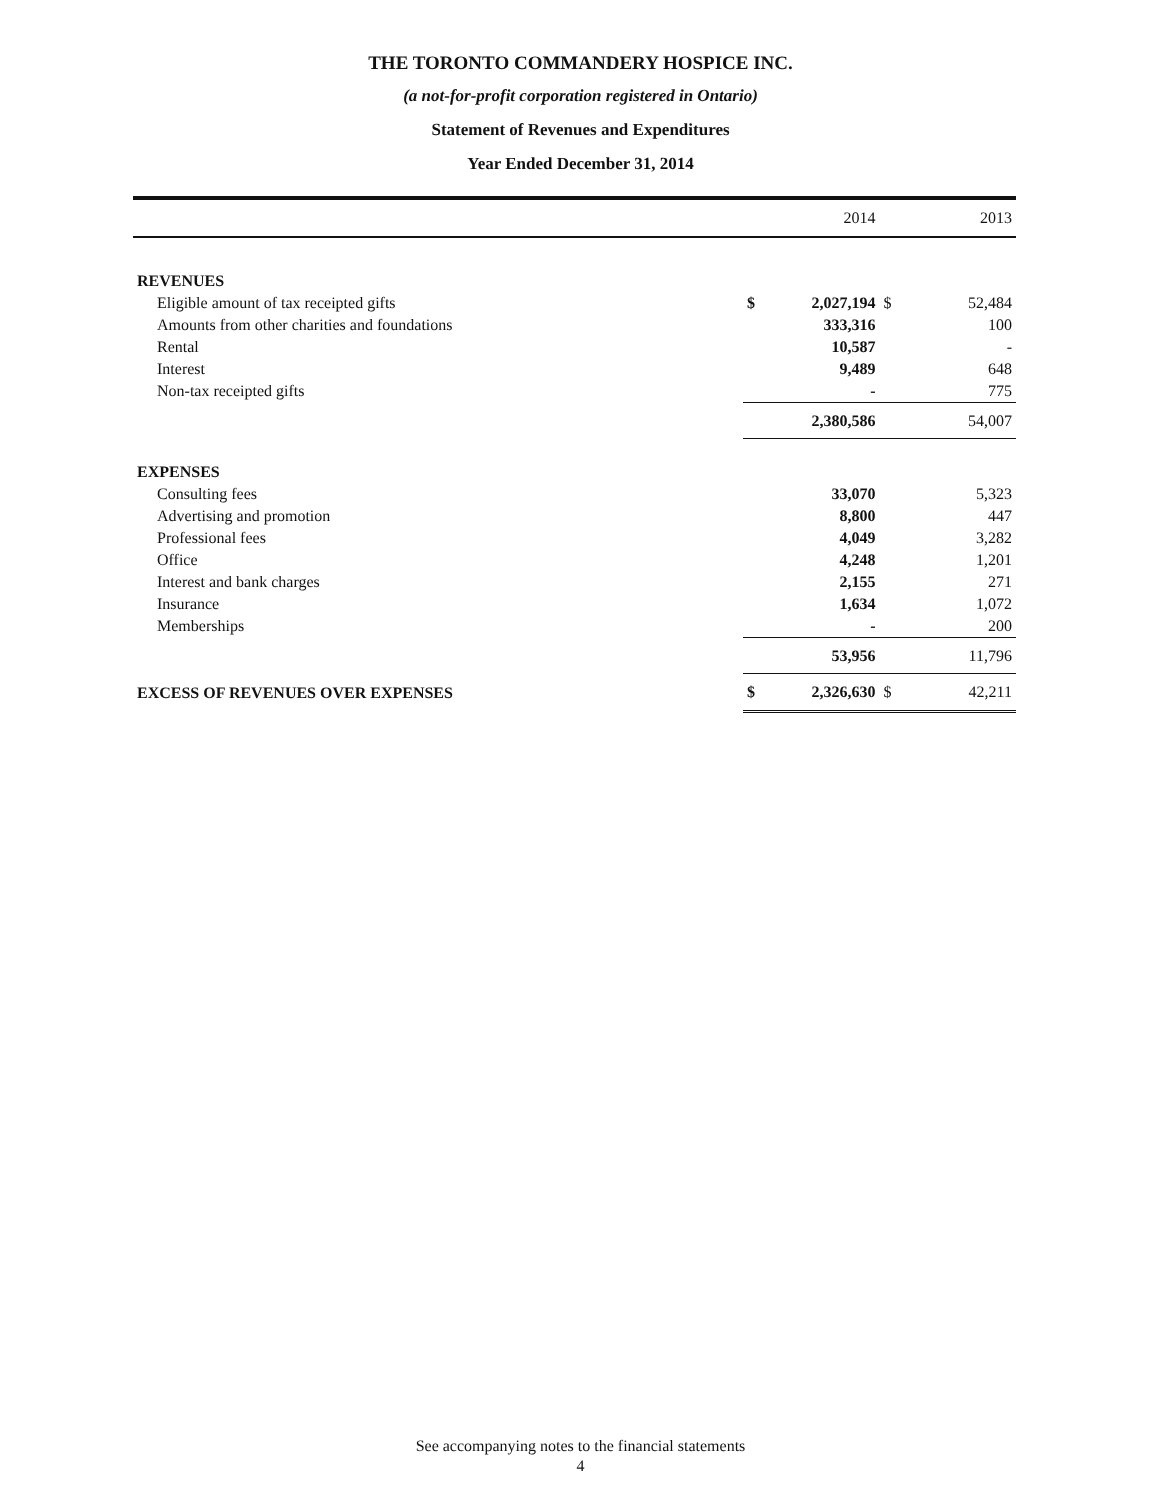THE TORONTO COMMANDERY HOSPICE INC.
(a not-for-profit corporation registered in Ontario)
Statement of Revenues and Expenditures
Year Ended December 31, 2014
| | | 2014 | | 2013 |
| --- | --- | --- | --- | --- |
| REVENUES | | | | |
| Eligible amount of tax receipted gifts | $ | 2,027,194 | $ | 52,484 |
| Amounts from other charities and foundations | | 333,316 | | 100 |
| Rental | | 10,587 | | - |
| Interest | | 9,489 | | 648 |
| Non-tax receipted gifts | | - | | 775 |
| | | 2,380,586 | | 54,007 |
| EXPENSES | | | | |
| Consulting fees | | 33,070 | | 5,323 |
| Advertising and promotion | | 8,800 | | 447 |
| Professional fees | | 4,049 | | 3,282 |
| Office | | 4,248 | | 1,201 |
| Interest and bank charges | | 2,155 | | 271 |
| Insurance | | 1,634 | | 1,072 |
| Memberships | | - | | 200 |
| | | 53,956 | | 11,796 |
| EXCESS OF REVENUES OVER EXPENSES | $ | 2,326,630 | $ | 42,211 |
See accompanying notes to the financial statements
4